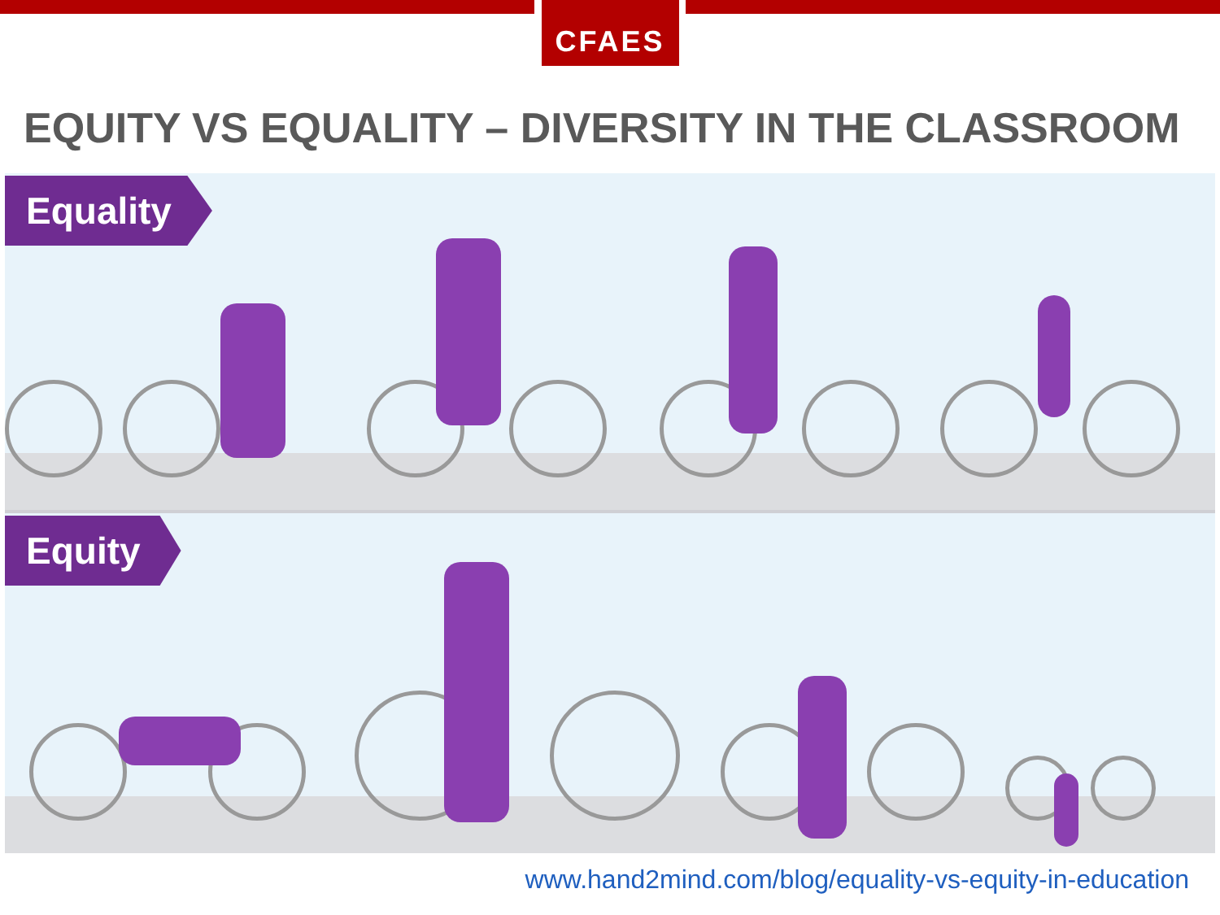CFAES
EQUITY VS EQUALITY – DIVERSITY IN THE CLASSROOM
Equality
Equity
www.hand2mind.com/blog/equality-vs-equity-in-education